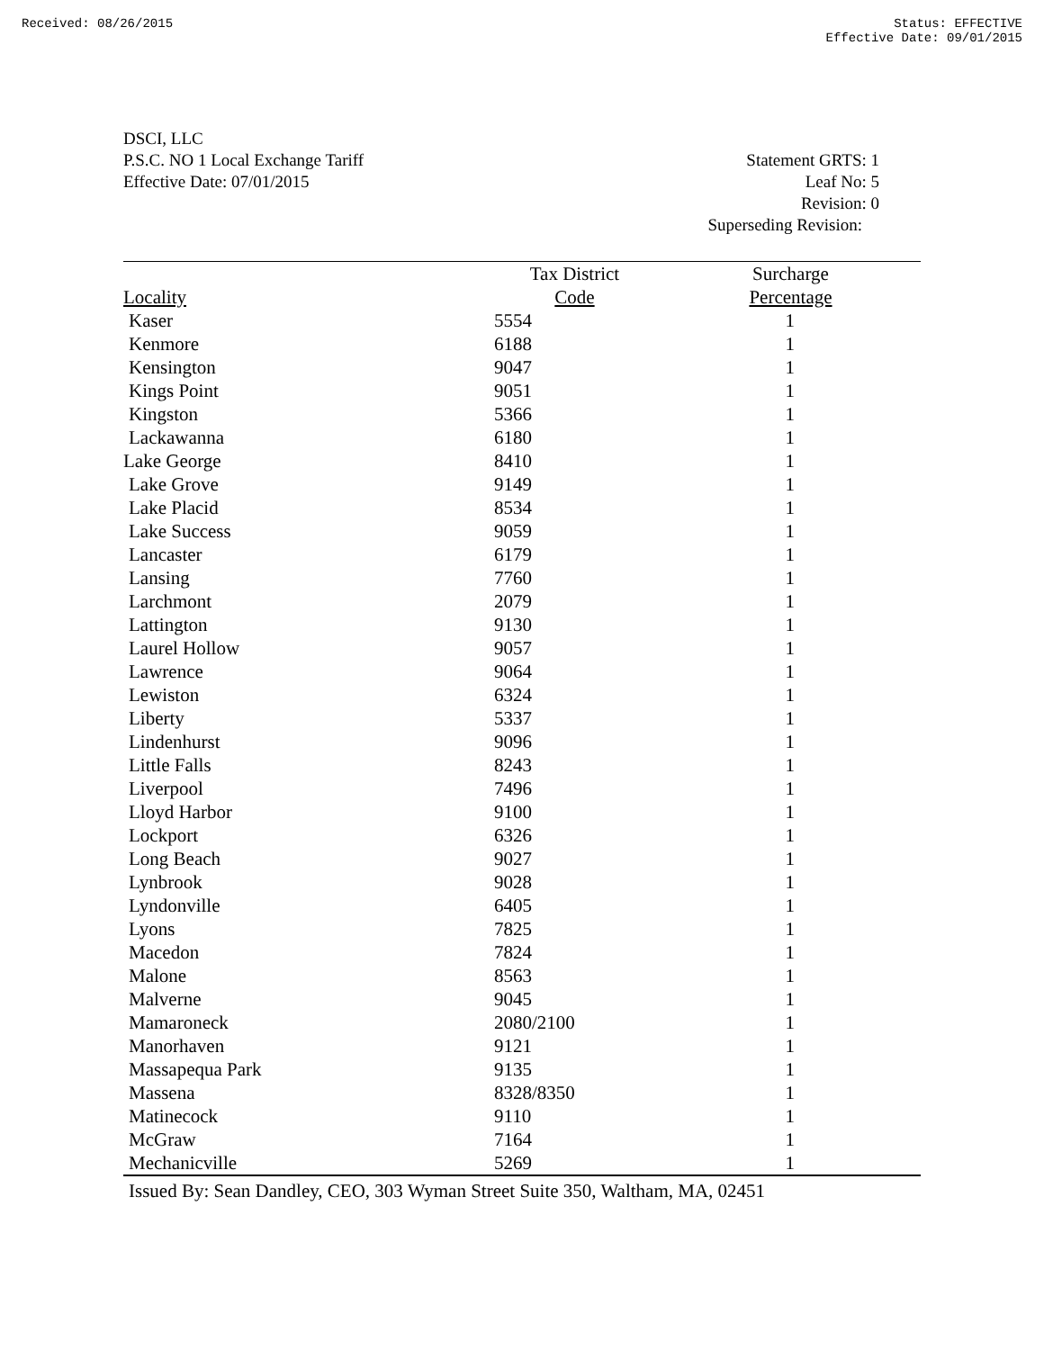Received: 08/26/2015 Status: EFFECTIVE
Effective Date: 09/01/2015
DSCI, LLC
P.S.C. NO 1 Local Exchange Tariff
Effective Date: 07/01/2015
Statement GRTS: 1
Leaf No: 5
Revision: 0
Superseding Revision:
| | Tax District | Surcharge |
| --- | --- | --- |
| Locality | Code | Percentage |
| Kaser | 5554 | 1 |
| Kenmore | 6188 | 1 |
| Kensington | 9047 | 1 |
| Kings Point | 9051 | 1 |
| Kingston | 5366 | 1 |
| Lackawanna | 6180 | 1 |
| Lake George | 8410 | 1 |
| Lake Grove | 9149 | 1 |
| Lake Placid | 8534 | 1 |
| Lake Success | 9059 | 1 |
| Lancaster | 6179 | 1 |
| Lansing | 7760 | 1 |
| Larchmont | 2079 | 1 |
| Lattington | 9130 | 1 |
| Laurel Hollow | 9057 | 1 |
| Lawrence | 9064 | 1 |
| Lewiston | 6324 | 1 |
| Liberty | 5337 | 1 |
| Lindenhurst | 9096 | 1 |
| Little Falls | 8243 | 1 |
| Liverpool | 7496 | 1 |
| Lloyd Harbor | 9100 | 1 |
| Lockport | 6326 | 1 |
| Long Beach | 9027 | 1 |
| Lynbrook | 9028 | 1 |
| Lyndonville | 6405 | 1 |
| Lyons | 7825 | 1 |
| Macedon | 7824 | 1 |
| Malone | 8563 | 1 |
| Malverne | 9045 | 1 |
| Mamaroneck | 2080/2100 | 1 |
| Manorhaven | 9121 | 1 |
| Massapequa Park | 9135 | 1 |
| Massena | 8328/8350 | 1 |
| Matinecock | 9110 | 1 |
| McGraw | 7164 | 1 |
| Mechanicville | 5269 | 1 |
Issued By: Sean Dandley, CEO, 303 Wyman Street Suite 350, Waltham, MA, 02451